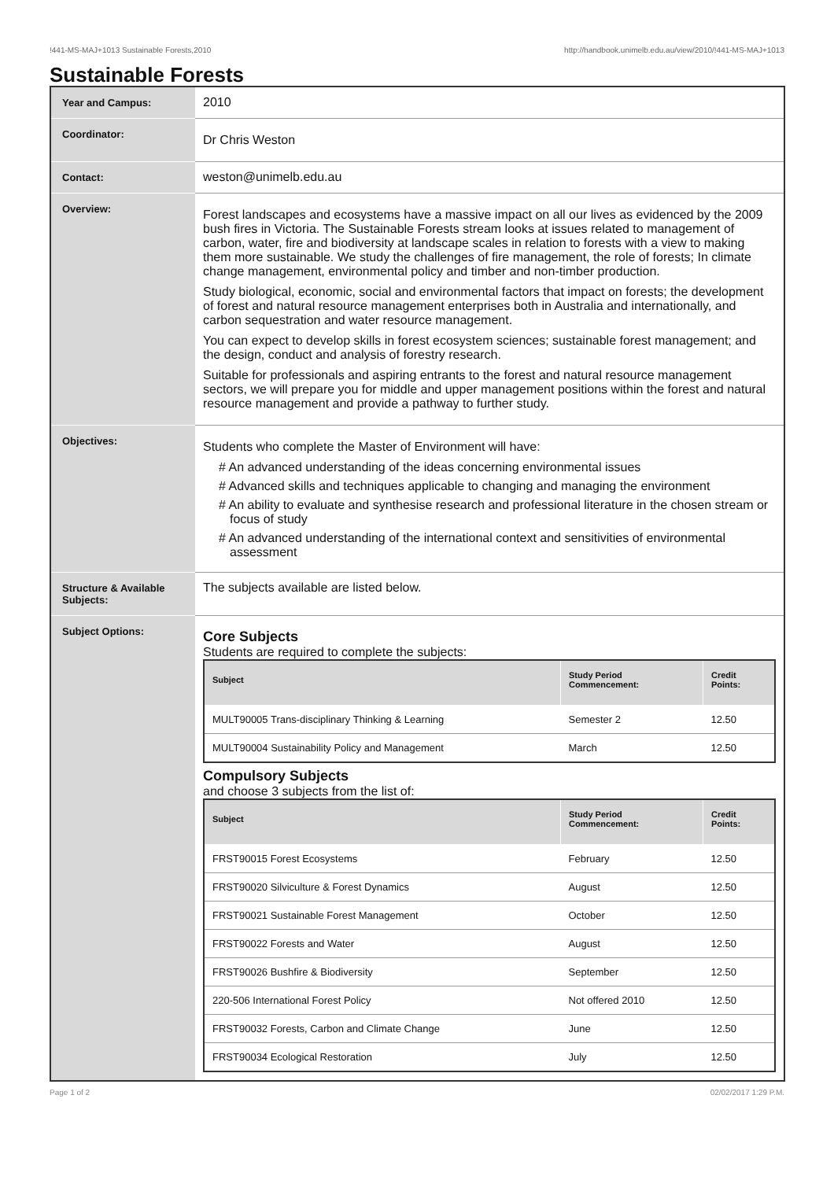!441-MS-MAJ+1013 Sustainable Forests,2010 http://handbook.unimelb.edu.au/view/2010/!441-MS-MAJ+1013
Sustainable Forests
| Year and Campus: | 2010 |
| Coordinator: | Dr Chris Weston |
| Contact: | weston@unimelb.edu.au |
| Overview: | Forest landscapes and ecosystems have a massive impact on all our lives as evidenced by the 2009 bush fires in Victoria. The Sustainable Forests stream looks at issues related to management of carbon, water, fire and biodiversity at landscape scales in relation to forests with a view to making them more sustainable. We study the challenges of fire management, the role of forests; In climate change management, environmental policy and timber and non-timber production. Study biological, economic, social and environmental factors that impact on forests; the development of forest and natural resource management enterprises both in Australia and internationally, and carbon sequestration and water resource management. You can expect to develop skills in forest ecosystem sciences; sustainable forest management; and the design, conduct and analysis of forestry research. Suitable for professionals and aspiring entrants to the forest and natural resource management sectors, we will prepare you for middle and upper management positions within the forest and natural resource management and provide a pathway to further study. |
| Objectives: | Students who complete the Master of Environment will have: # An advanced understanding of the ideas concerning environmental issues # Advanced skills and techniques applicable to changing and managing the environment # An ability to evaluate and synthesise research and professional literature in the chosen stream or focus of study # An advanced understanding of the international context and sensitivities of environmental assessment |
| Structure & Available Subjects: | The subjects available are listed below. |
| Subject Options: | Core Subjects Students are required to complete the subjects: / Subject / Study Period Commencement: / Credit Points: / / --- / --- / --- / / MULT90005 Trans-disciplinary Thinking & Learning / Semester 2 / 12.50 / / MULT90004 Sustainability Policy and Management / March / 12.50 / Compulsory Subjects and choose 3 subjects from the list of: / Subject / Study Period Commencement: / Credit Points: / / --- / --- / --- / / FRST90015 Forest Ecosystems / February / 12.50 / / FRST90020 Silviculture & Forest Dynamics / August / 12.50 / / FRST90021 Sustainable Forest Management / October / 12.50 / / FRST90022 Forests and Water / August / 12.50 / / FRST90026 Bushfire & Biodiversity / September / 12.50 / / 220-506 International Forest Policy / Not offered 2010 / 12.50 / / FRST90032 Forests, Carbon and Climate Change / June / 12.50 / / FRST90034 Ecological Restoration / July / 12.50 / |
Page 1 of 2 02/02/2017 1:29 P.M.